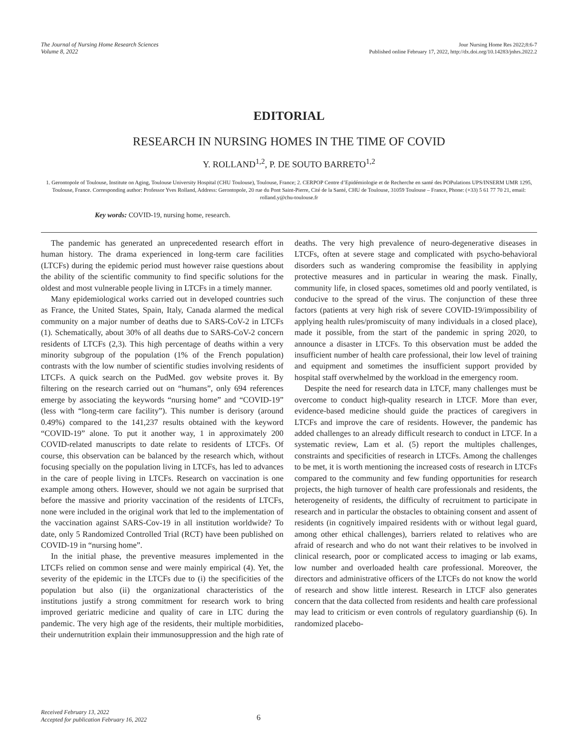The Journal of Nursing Home Research Sciences
Volume 8, 2022
Jour Nursing Home Res 2022;8:6-7
Published online February 17, 2022, http://dx.doi.org/10.14283/jnhrs.2022.2
EDITORIAL
RESEARCH IN NURSING HOMES IN THE TIME OF COVID
Y. ROLLAND<sup>1,2</sup>, P. DE SOUTO BARRETO<sup>1,2</sup>
1. Gerontopole of Toulouse, Institute on Aging, Toulouse University Hospital (CHU Toulouse), Toulouse, France; 2. CERPOP Centre d’Epidémiologie et de Recherche en santé des POPulations UPS/INSERM UMR 1295, Toulouse, France. Corresponding author: Professor Yves Rolland, Address: Gerontopole, 20 rue du Pont Saint-Pierre, Cité de la Santé, CHU de Toulouse, 31059 Toulouse – France, Phone: (+33) 5 61 77 70 21, email: rolland.y@chu-toulouse.fr
Key words: COVID-19, nursing home, research.
The pandemic has generated an unprecedented research effort in human history. The drama experienced in long-term care facilities (LTCFs) during the epidemic period must however raise questions about the ability of the scientific community to find specific solutions for the oldest and most vulnerable people living in LTCFs in a timely manner.
Many epidemiological works carried out in developed countries such as France, the United States, Spain, Italy, Canada alarmed the medical community on a major number of deaths due to SARS-CoV-2 in LTCFs (1). Schematically, about 30% of all deaths due to SARS-CoV-2 concern residents of LTCFs (2,3). This high percentage of deaths within a very minority subgroup of the population (1% of the French population) contrasts with the low number of scientific studies involving residents of LTCFs. A quick search on the PudMed. gov website proves it. By filtering on the research carried out on “humans”, only 694 references emerge by associating the keywords “nursing home” and “COVID-19” (less with “long-term care facility”). This number is derisory (around 0.49%) compared to the 141,237 results obtained with the keyword “COVID-19” alone. To put it another way, 1 in approximately 200 COVID-related manuscripts to date relate to residents of LTCFs. Of course, this observation can be balanced by the research which, without focusing specially on the population living in LTCFs, has led to advances in the care of people living in LTCFs. Research on vaccination is one example among others. However, should we not again be surprised that before the massive and priority vaccination of the residents of LTCFs, none were included in the original work that led to the implementation of the vaccination against SARS-Cov-19 in all institution worldwide? To date, only 5 Randomized Controlled Trial (RCT) have been published on COVID-19 in “nursing home”.
In the initial phase, the preventive measures implemented in the LTCFs relied on common sense and were mainly empirical (4). Yet, the severity of the epidemic in the LTCFs due to (i) the specificities of the population but also (ii) the organizational characteristics of the institutions justify a strong commitment for research work to bring improved geriatric medicine and quality of care in LTC during the pandemic. The very high age of the residents, their multiple morbidities, their undernutrition explain their immunosuppression and the high rate of deaths. The very high prevalence of neuro-degenerative diseases in LTCFs, often at severe stage and complicated with psycho-behavioral disorders such as wandering compromise the feasibility in applying protective measures and in particular in wearing the mask. Finally, community life, in closed spaces, sometimes old and poorly ventilated, is conducive to the spread of the virus. The conjunction of these three factors (patients at very high risk of severe COVID-19/impossibility of applying health rules/promiscuity of many individuals in a closed place), made it possible, from the start of the pandemic in spring 2020, to announce a disaster in LTCFs. To this observation must be added the insufficient number of health care professional, their low level of training and equipment and sometimes the insufficient support provided by hospital staff overwhelmed by the workload in the emergency room.
Despite the need for research data in LTCF, many challenges must be overcome to conduct high-quality research in LTCF. More than ever, evidence-based medicine should guide the practices of caregivers in LTCFs and improve the care of residents. However, the pandemic has added challenges to an already difficult research to conduct in LTCF. In a systematic review, Lam et al. (5) report the multiples challenges, constraints and specificities of research in LTCFs. Among the challenges to be met, it is worth mentioning the increased costs of research in LTCFs compared to the community and few funding opportunities for research projects, the high turnover of health care professionals and residents, the heterogeneity of residents, the difficulty of recruitment to participate in research and in particular the obstacles to obtaining consent and assent of residents (in cognitively impaired residents with or without legal guard, among other ethical challenges), barriers related to relatives who are afraid of research and who do not want their relatives to be involved in clinical research, poor or complicated access to imaging or lab exams, low number and overloaded health care professional. Moreover, the directors and administrative officers of the LTCFs do not know the world of research and show little interest. Research in LTCF also generates concern that the data collected from residents and health care professional may lead to criticism or even controls of regulatory guardianship (6). In randomized placebo-
Received February 13, 2022
Accepted for publication February 16, 2022
6